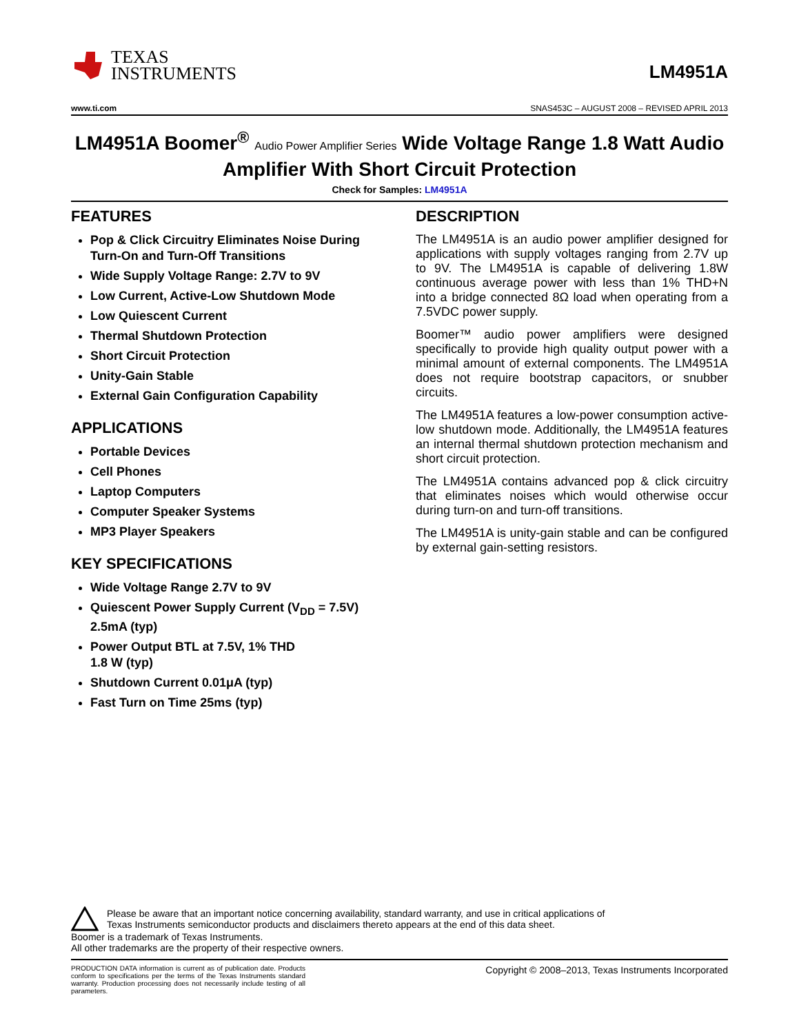TEXAS
INSTRUMENTS
LM4951A
www.ti.com SNAS453C – AUGUST 2008 – REVISED APRIL 2013
LM4951A Boomer<sup>®</sup> Audio Power Amplifier Series Wide Voltage Range 1.8 Watt Audio Amplifier With Short Circuit Protection
Check for Samples: LM4951A
FEATURES
Pop & Click Circuitry Eliminates Noise During Turn-On and Turn-Off Transitions
Wide Supply Voltage Range: 2.7V to 9V
Low Current, Active-Low Shutdown Mode
Low Quiescent Current
Thermal Shutdown Protection
Short Circuit Protection
Unity-Gain Stable
External Gain Configuration Capability
APPLICATIONS
Portable Devices
Cell Phones
Laptop Computers
Computer Speaker Systems
MP3 Player Speakers
KEY SPECIFICATIONS
Wide Voltage Range 2.7V to 9V
Quiescent Power Supply Current (V<sub>DD</sub> = 7.5V) 2.5mA (typ)
Power Output BTL at 7.5V, 1% THD
1.8 W (typ)
Shutdown Current 0.01μA (typ)
Fast Turn on Time 25ms (typ)
DESCRIPTION
The LM4951A is an audio power amplifier designed for applications with supply voltages ranging from 2.7V up to 9V. The LM4951A is capable of delivering 1.8W continuous average power with less than 1% THD+N into a bridge connected 8Ω load when operating from a 7.5VDC power supply.
Boomer™ audio power amplifiers were designed specifically to provide high quality output power with a minimal amount of external components. The LM4951A does not require bootstrap capacitors, or snubber circuits.
The LM4951A features a low-power consumption active-low shutdown mode. Additionally, the LM4951A features an internal thermal shutdown protection mechanism and short circuit protection.
The LM4951A contains advanced pop & click circuitry that eliminates noises which would otherwise occur during turn-on and turn-off transitions.
The LM4951A is unity-gain stable and can be configured by external gain-setting resistors.
Please be aware that an important notice concerning availability, standard warranty, and use in critical applications of
Texas Instruments semiconductor products and disclaimers thereto appears at the end of this data sheet.
Boomer is a trademark of Texas Instruments.
All other trademarks are the property of their respective owners.
PRODUCTION DATA information is current as of publication date. Products conform to specifications per the terms of the Texas Instruments standard warranty. Production processing does not necessarily include testing of all parameters.
Copyright © 2008–2013, Texas Instruments Incorporated